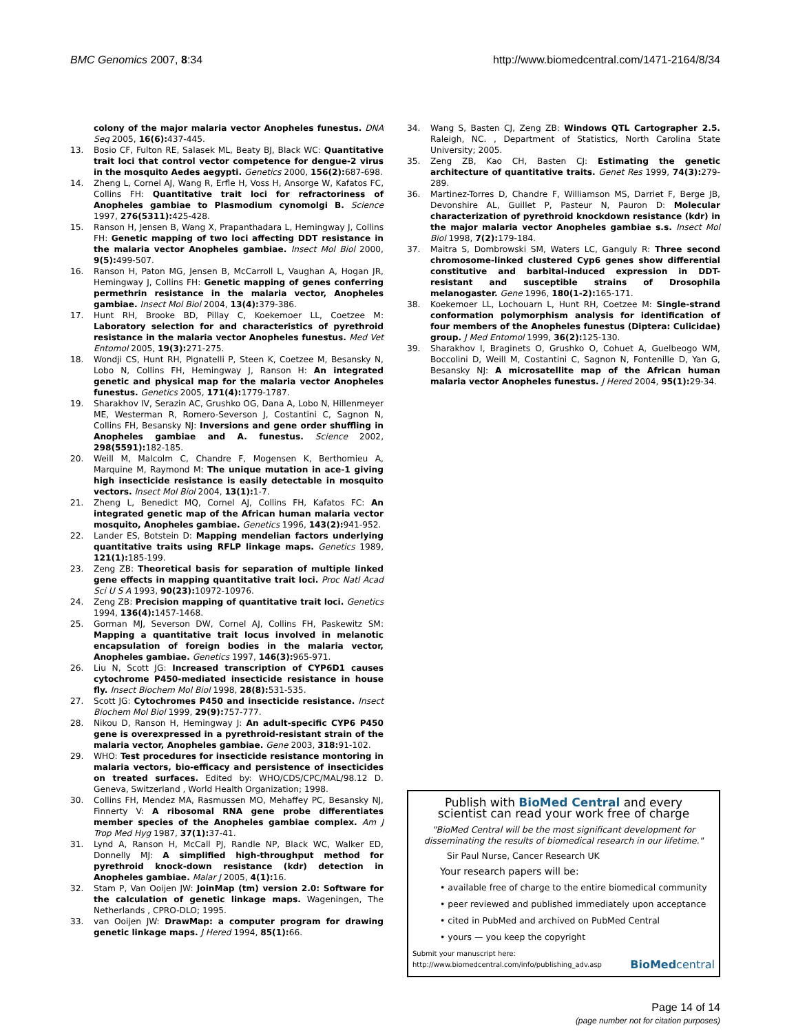BMC Genomics 2007, 8:34 http://www.biomedcentral.com/1471-2164/8/34
colony of the major malaria vector Anopheles funestus. DNA Seq 2005, 16(6): 437-445.
13. Bosio CF, Fulton RE, Salasek ML, Beaty BJ, Black WC: Quantitative trait loci that control vector competence for dengue-2 virus in the mosquito Aedes aegypti. Genetics 2000, 156(2): 687-698.
14. Zheng L, Cornel AJ, Wang R, Erfle H, Voss H, Ansorge W, Kafatos FC, Collins FH: Quantitative trait loci for refractoriness of Anopheles gambiae to Plasmodium cynomolgi B. Science 1997, 276(5311): 425-428.
15. Ranson H, Jensen B, Wang X, Prapanthadara L, Hemingway J, Collins FH: Genetic mapping of two loci affecting DDT resistance in the malaria vector Anopheles gambiae. Insect Mol Biol 2000, 9(5): 499-507.
16. Ranson H, Paton MG, Jensen B, McCarroll L, Vaughan A, Hogan JR, Hemingway J, Collins FH: Genetic mapping of genes conferring permethrin resistance in the malaria vector, Anopheles gambiae. Insect Mol Biol 2004, 13(4): 379-386.
17. Hunt RH, Brooke BD, Pillay C, Koekemoer LL, Coetzee M: Laboratory selection for and characteristics of pyrethroid resistance in the malaria vector Anopheles funestus. Med Vet Entomol 2005, 19(3): 271-275.
18. Wondji CS, Hunt RH, Pignatelli P, Steen K, Coetzee M, Besansky N, Lobo N, Collins FH, Hemingway J, Ranson H: An integrated genetic and physical map for the malaria vector Anopheles funestus. Genetics 2005, 171(4): 1779-1787.
19. Sharakhov IV, Serazin AC, Grushko OG, Dana A, Lobo N, Hillenmeyer ME, Westerman R, Romero-Severson J, Costantini C, Sagnon N, Collins FH, Besansky NJ: Inversions and gene order shuffling in Anopheles gambiae and A. funestus. Science 2002, 298(5591): 182-185.
20. Weill M, Malcolm C, Chandre F, Mogensen K, Berthomieu A, Marquine M, Raymond M: The unique mutation in ace-1 giving high insecticide resistance is easily detectable in mosquito vectors. Insect Mol Biol 2004, 13(1): 1-7.
21. Zheng L, Benedict MQ, Cornel AJ, Collins FH, Kafatos FC: An integrated genetic map of the African human malaria vector mosquito, Anopheles gambiae. Genetics 1996, 143(2): 941-952.
22. Lander ES, Botstein D: Mapping mendelian factors underlying quantitative traits using RFLP linkage maps. Genetics 1989, 121(1): 185-199.
23. Zeng ZB: Theoretical basis for separation of multiple linked gene effects in mapping quantitative trait loci. Proc Natl Acad Sci U S A 1993, 90(23): 10972-10976.
24. Zeng ZB: Precision mapping of quantitative trait loci. Genetics 1994, 136(4): 1457-1468.
25. Gorman MJ, Severson DW, Cornel AJ, Collins FH, Paskewitz SM: Mapping a quantitative trait locus involved in melanotic encapsulation of foreign bodies in the malaria vector, Anopheles gambiae. Genetics 1997, 146(3): 965-971.
26. Liu N, Scott JG: Increased transcription of CYP6D1 causes cytochrome P450-mediated insecticide resistance in house fly. Insect Biochem Mol Biol 1998, 28(8): 531-535.
27. Scott JG: Cytochromes P450 and insecticide resistance. Insect Biochem Mol Biol 1999, 29(9): 757-777.
28. Nikou D, Ranson H, Hemingway J: An adult-specific CYP6 P450 gene is overexpressed in a pyrethroid-resistant strain of the malaria vector, Anopheles gambiae. Gene 2003, 318: 91-102.
29. WHO: Test procedures for insecticide resistance montoring in malaria vectors, bio-efficacy and persistence of insecticides on treated surfaces. Edited by: WHO/CDS/CPC/MAL/98.12 D. Geneva, Switzerland , World Health Organization; 1998.
30. Collins FH, Mendez MA, Rasmussen MO, Mehaffey PC, Besansky NJ, Finnerty V: A ribosomal RNA gene probe differentiates member species of the Anopheles gambiae complex. Am J Trop Med Hyg 1987, 37(1): 37-41.
31. Lynd A, Ranson H, McCall PJ, Randle NP, Black WC, Walker ED, Donnelly MJ: A simplified high-throughput method for pyrethroid knock-down resistance (kdr) detection in Anopheles gambiae. Malar J 2005, 4(1): 16.
32. Stam P, Van Ooijen JW: JoinMap (tm) version 2.0: Software for the calculation of genetic linkage maps. Wageningen, The Netherlands , CPRO-DLO; 1995.
33. van Ooijen JW: DrawMap: a computer program for drawing genetic linkage maps. J Hered 1994, 85(1): 66.
34. Wang S, Basten CJ, Zeng ZB: Windows QTL Cartographer 2.5. Raleigh, NC. , Department of Statistics, North Carolina State University; 2005.
35. Zeng ZB, Kao CH, Basten CJ: Estimating the genetic architecture of quantitative traits. Genet Res 1999, 74(3): 279-289.
36. Martinez-Torres D, Chandre F, Williamson MS, Darriet F, Berge JB, Devonshire AL, Guillet P, Pasteur N, Pauron D: Molecular characterization of pyrethroid knockdown resistance (kdr) in the major malaria vector Anopheles gambiae s.s. Insect Mol Biol 1998, 7(2): 179-184.
37. Maitra S, Dombrowski SM, Waters LC, Ganguly R: Three second chromosome-linked clustered Cyp6 genes show differential constitutive and barbital-induced expression in DDT-resistant and susceptible strains of Drosophila melanogaster. Gene 1996, 180(1-2): 165-171.
38. Koekemoer LL, Lochouarn L, Hunt RH, Coetzee M: Single-strand conformation polymorphism analysis for identification of four members of the Anopheles funestus (Diptera: Culicidae) group. J Med Entomol 1999, 36(2): 125-130.
39. Sharakhov I, Braginets O, Grushko O, Cohuet A, Guelbeogo WM, Boccolini D, Weill M, Costantini C, Sagnon N, Fontenille D, Yan G, Besansky NJ: A microsatellite map of the African human malaria vector Anopheles funestus. J Hered 2004, 95(1): 29-34.
Publish with BioMed Central and every
scientist can read your work free of charge
"BioMed Central will be the most significant development for disseminating the results of biomedical research in our lifetime."
Sir Paul Nurse, Cancer Research UK
Your research papers will be:
• available free of charge to the entire biomedical community
• peer reviewed and published immediately upon acceptance
• cited in PubMed and archived on PubMed Central
• yours — you keep the copyright
Submit your manuscript here:
http://www.biomedcentral.com/info/publishing_adv.asp BioMedcentral
Page 14 of 14
(page number not for citation purposes)